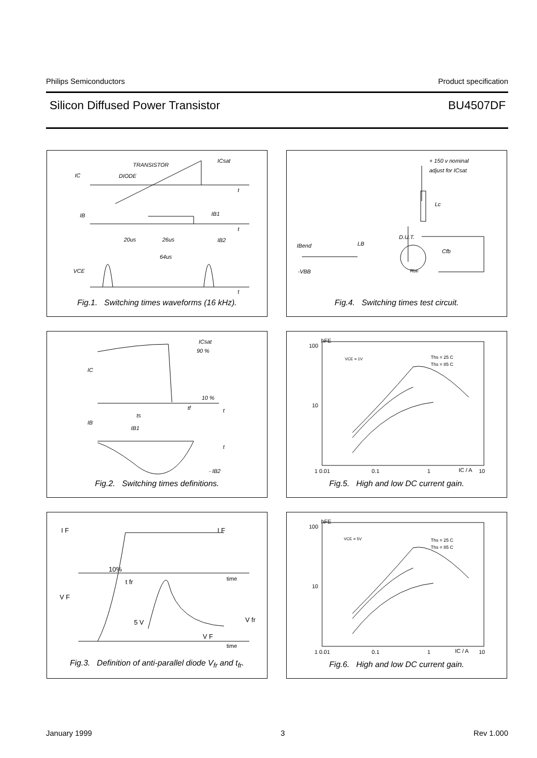Philips Semiconductors Product specification
Silicon Diffused Power Transistor BU4507DF
TRANSISTOR
ICsat
IC DIODE
IB IB1
20us 26us IB2
64us
VCE
t
t
t
Fig.1. Switching times waveforms (16 kHz).
+ 150 v nominal
adjust for ICsat
Lc
D.U.T.
IBend LB
Cfb
-VBB Rbe
Fig.4. Switching times test circuit.
ICsat
90 %
IC
10 %
tf t
ts
IB
IB1
t
- IB2
Fig.2. Switching times definitions.
hFE
100
10
VCE = 1V Ths = 25 C
Ths = 85 C
1 0.01 0.1 1 IC / A 10
Fig.5. High and low DC current gain.
I F I F
10%
time t fr
V F
5 V V fr
V F
time
Fig.3. Definition of anti-parallel diode V<sub>fr</sub> and t<sub>fr</sub>.
hFE
100
10
VCE = 5V Ths = 25 C
Ths = 85 C
1 0.01 0.1 1 IC / A 10
Fig.6. High and low DC current gain.
January 1999 3 Rev 1.000